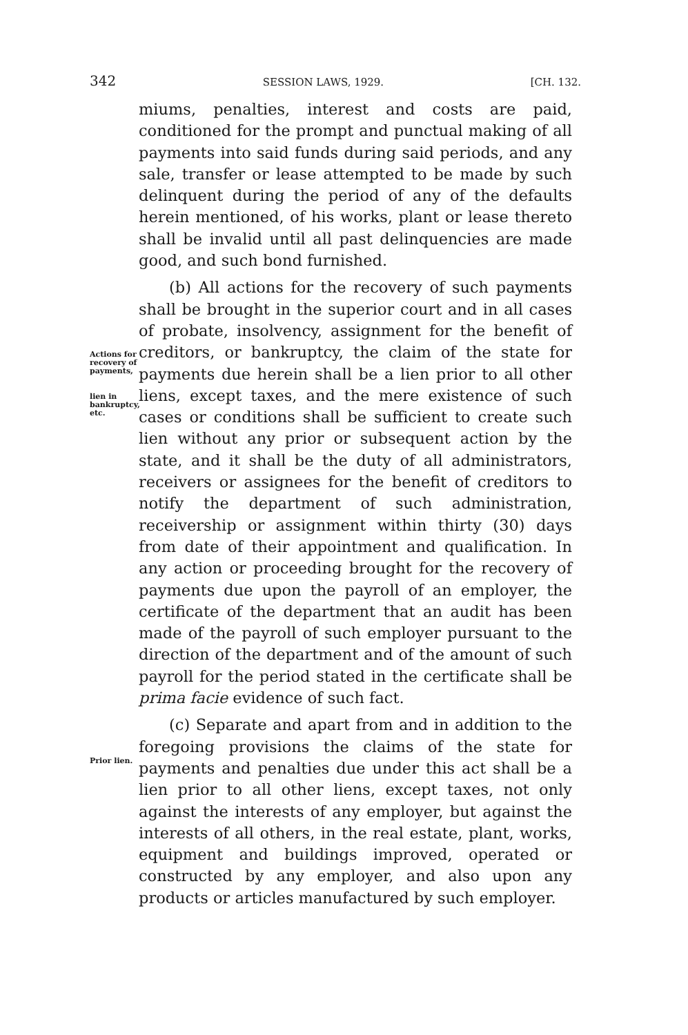342 SESSION LAWS, 1929. [CH. 132.
miums, penalties, interest and costs are paid, conditioned for the prompt and punctual making of all payments into said funds during said periods, and any sale, transfer or lease attempted to be made by such delinquent during the period of any of the defaults herein mentioned, of his works, plant or lease thereto shall be invalid until all past delinquencies are made good, and such bond furnished.
(b) All actions for the recovery of such payments shall be brought in the superior court and in all cases of probate, insolvency, assignment for the benefit of creditors, or bankruptcy, the claim of the state for payments due herein shall be a lien prior to all other liens, except taxes, and the mere existence of such cases or conditions shall be sufficient to create such lien without any prior or subsequent action by the state, and it shall be the duty of all administrators, receivers or assignees for the benefit of creditors to notify the department of such administration, receivership or assignment within thirty (30) days from date of their appointment and qualification. In any action or proceeding brought for the recovery of payments due upon the payroll of an employer, the certificate of the department that an audit has been made of the payroll of such employer pursuant to the direction of the department and of the amount of such payroll for the period stated in the certificate shall be prima facie evidence of such fact.
(c) Separate and apart from and in addition to the foregoing provisions the claims of the state for payments and penalties due under this act shall be a lien prior to all other liens, except taxes, not only against the interests of any employer, but against the interests of all others, in the real estate, plant, works, equipment and buildings improved, operated or constructed by any employer, and also upon any products or articles manufactured by such employer.
Actions for recovery of payments,
lien in bankruptcy, etc.
Prior lien.